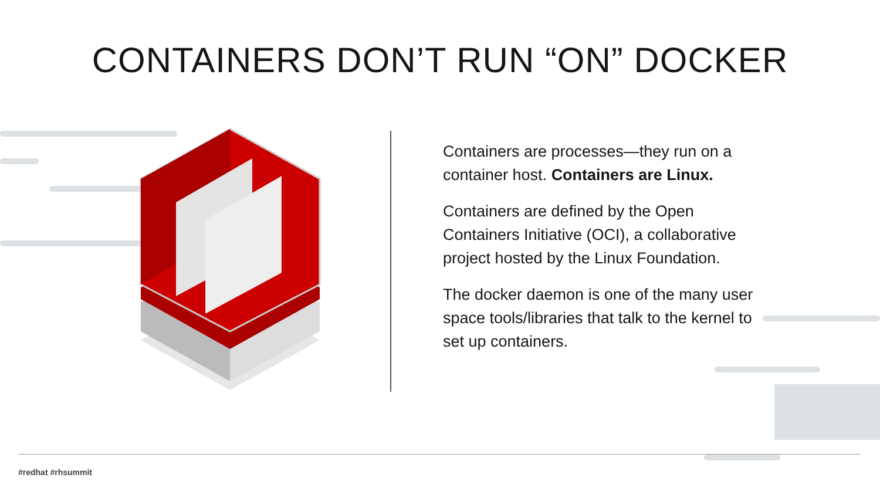CONTAINERS DON’T RUN “ON” DOCKER
Containers are processes—they run on a container host. Containers are Linux.
Containers are defined by the Open Containers Initiative (OCI), a collaborative project hosted by the Linux Foundation.
The docker daemon is one of the many user space tools/libraries that talk to the kernel to set up containers.
#redhat #rhsummit